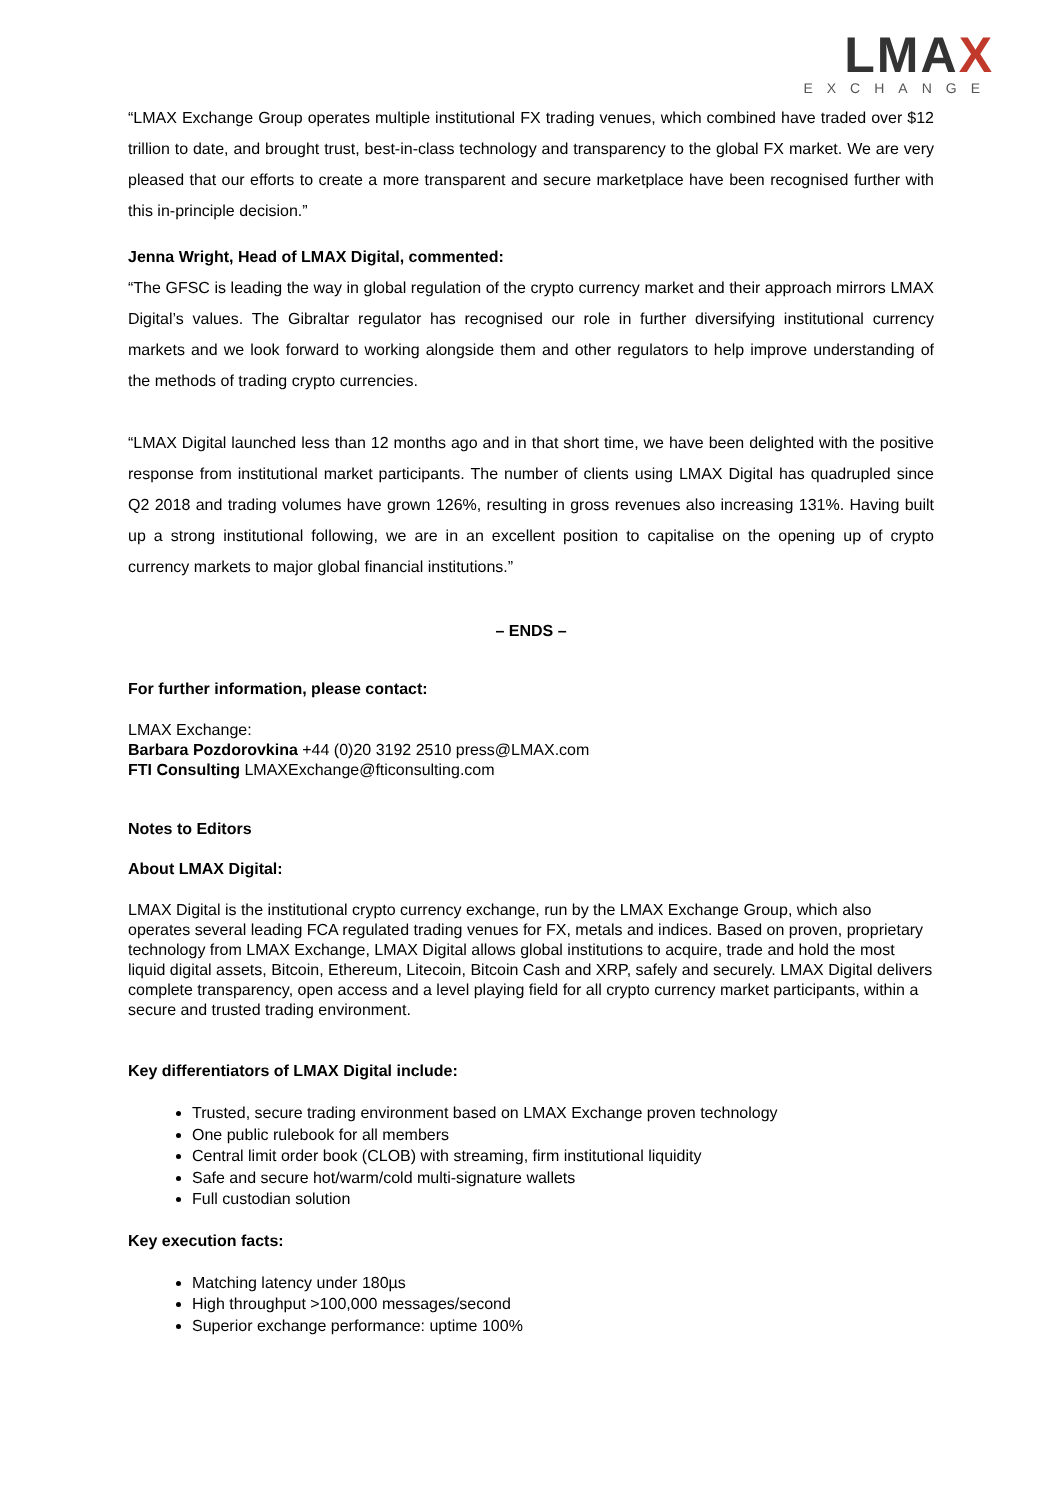LMAX
EXCHANGE
“LMAX Exchange Group operates multiple institutional FX trading venues, which combined have traded over $12 trillion to date, and brought trust, best-in-class technology and transparency to the global FX market. We are very pleased that our efforts to create a more transparent and secure marketplace have been recognised further with this in-principle decision.”
Jenna Wright, Head of LMAX Digital, commented:
“The GFSC is leading the way in global regulation of the crypto currency market and their approach mirrors LMAX Digital’s values. The Gibraltar regulator has recognised our role in further diversifying institutional currency markets and we look forward to working alongside them and other regulators to help improve understanding of the methods of trading crypto currencies.
“LMAX Digital launched less than 12 months ago and in that short time, we have been delighted with the positive response from institutional market participants. The number of clients using LMAX Digital has quadrupled since Q2 2018 and trading volumes have grown 126%, resulting in gross revenues also increasing 131%. Having built up a strong institutional following, we are in an excellent position to capitalise on the opening up of crypto currency markets to major global financial institutions.”
– ENDS –
For further information, please contact:
LMAX Exchange:
Barbara Pozdorovkina +44 (0)20 3192 2510 press@LMAX.com
FTI Consulting LMAXExchange@fticonsulting.com
Notes to Editors
About LMAX Digital:
LMAX Digital is the institutional crypto currency exchange, run by the LMAX Exchange Group, which also operates several leading FCA regulated trading venues for FX, metals and indices. Based on proven, proprietary technology from LMAX Exchange, LMAX Digital allows global institutions to acquire, trade and hold the most liquid digital assets, Bitcoin, Ethereum, Litecoin, Bitcoin Cash and XRP, safely and securely. LMAX Digital delivers complete transparency, open access and a level playing field for all crypto currency market participants, within a secure and trusted trading environment.
Key differentiators of LMAX Digital include:
Trusted, secure trading environment based on LMAX Exchange proven technology
One public rulebook for all members
Central limit order book (CLOB) with streaming, firm institutional liquidity
Safe and secure hot/warm/cold multi-signature wallets
Full custodian solution
Key execution facts:
Matching latency under 180µs
High throughput >100,000 messages/second
Superior exchange performance: uptime 100%